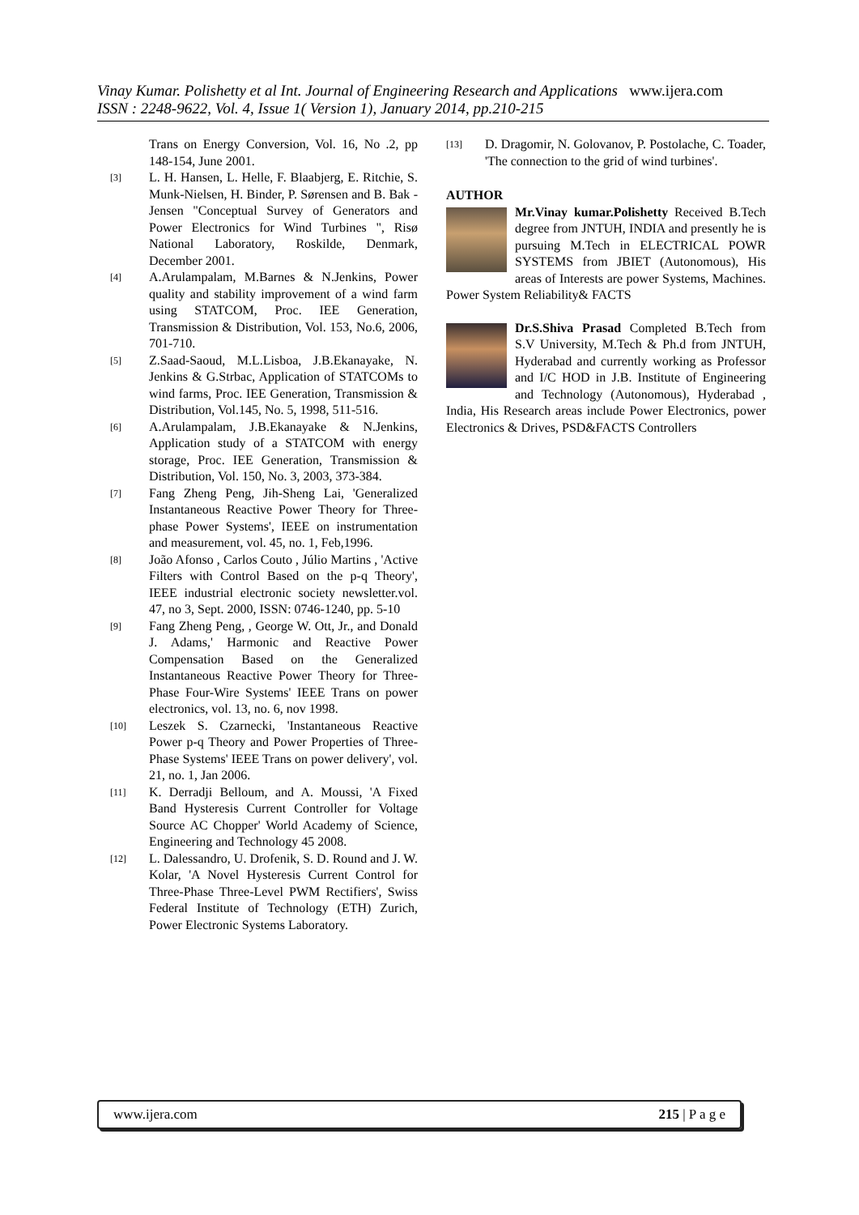Vinay Kumar. Polishetty et al Int. Journal of Engineering Research and Applications www.ijera.com
ISSN : 2248-9622, Vol. 4, Issue 1( Version 1), January 2014, pp.210-215
Trans on Energy Conversion, Vol. 16, No .2, pp 148-154, June 2001.
[3] L. H. Hansen, L. Helle, F. Blaabjerg, E. Ritchie, S. Munk-Nielsen, H. Binder, P. Sørensen and B. Bak - Jensen "Conceptual Survey of Generators and Power Electronics for Wind Turbines ", Risø National Laboratory, Roskilde, Denmark, December 2001.
[4] A.Arulampalam, M.Barnes & N.Jenkins, Power quality and stability improvement of a wind farm using STATCOM, Proc. IEE Generation, Transmission & Distribution, Vol. 153, No.6, 2006, 701-710.
[5] Z.Saad-Saoud, M.L.Lisboa, J.B.Ekanayake, N. Jenkins & G.Strbac, Application of STATCOMs to wind farms, Proc. IEE Generation, Transmission & Distribution, Vol.145, No. 5, 1998, 511-516.
[6] A.Arulampalam, J.B.Ekanayake & N.Jenkins, Application study of a STATCOM with energy storage, Proc. IEE Generation, Transmission & Distribution, Vol. 150, No. 3, 2003, 373-384.
[7] Fang Zheng Peng, Jih-Sheng Lai, 'Generalized Instantaneous Reactive Power Theory for Three-phase Power Systems', IEEE on instrumentation and measurement, vol. 45, no. 1, Feb,1996.
[8] João Afonso , Carlos Couto , Júlio Martins , 'Active Filters with Control Based on the p-q Theory', IEEE industrial electronic society newsletter.vol. 47, no 3, Sept. 2000, ISSN: 0746-1240, pp. 5-10
[9] Fang Zheng Peng, , George W. Ott, Jr., and Donald J. Adams,' Harmonic and Reactive Power Compensation Based on the Generalized Instantaneous Reactive Power Theory for Three-Phase Four-Wire Systems' IEEE Trans on power electronics, vol. 13, no. 6, nov 1998.
[10] Leszek S. Czarnecki, 'Instantaneous Reactive Power p-q Theory and Power Properties of Three-Phase Systems' IEEE Trans on power delivery', vol. 21, no. 1, Jan 2006.
[11] K. Derradji Belloum, and A. Moussi, 'A Fixed Band Hysteresis Current Controller for Voltage Source AC Chopper' World Academy of Science, Engineering and Technology 45 2008.
[12] L. Dalessandro, U. Drofenik, S. D. Round and J. W. Kolar, 'A Novel Hysteresis Current Control for Three-Phase Three-Level PWM Rectifiers', Swiss Federal Institute of Technology (ETH) Zurich, Power Electronic Systems Laboratory.
[13] D. Dragomir, N. Golovanov, P. Postolache, C. Toader, 'The connection to the grid of wind turbines'.
AUTHOR
Mr.Vinay kumar.Polishetty Received B.Tech degree from JNTUH, INDIA and presently he is pursuing M.Tech in ELECTRICAL POWR SYSTEMS from JBIET (Autonomous), His areas of Interests are power Systems, Machines. Power System Reliability& FACTS
Dr.S.Shiva Prasad Completed B.Tech from S.V University, M.Tech & Ph.d from JNTUH, Hyderabad and currently working as Professor and I/C HOD in J.B. Institute of Engineering and Technology (Autonomous), Hyderabad , India, His Research areas include Power Electronics, power Electronics & Drives, PSD&FACTS Controllers
www.ijera.com 215 | P a g e